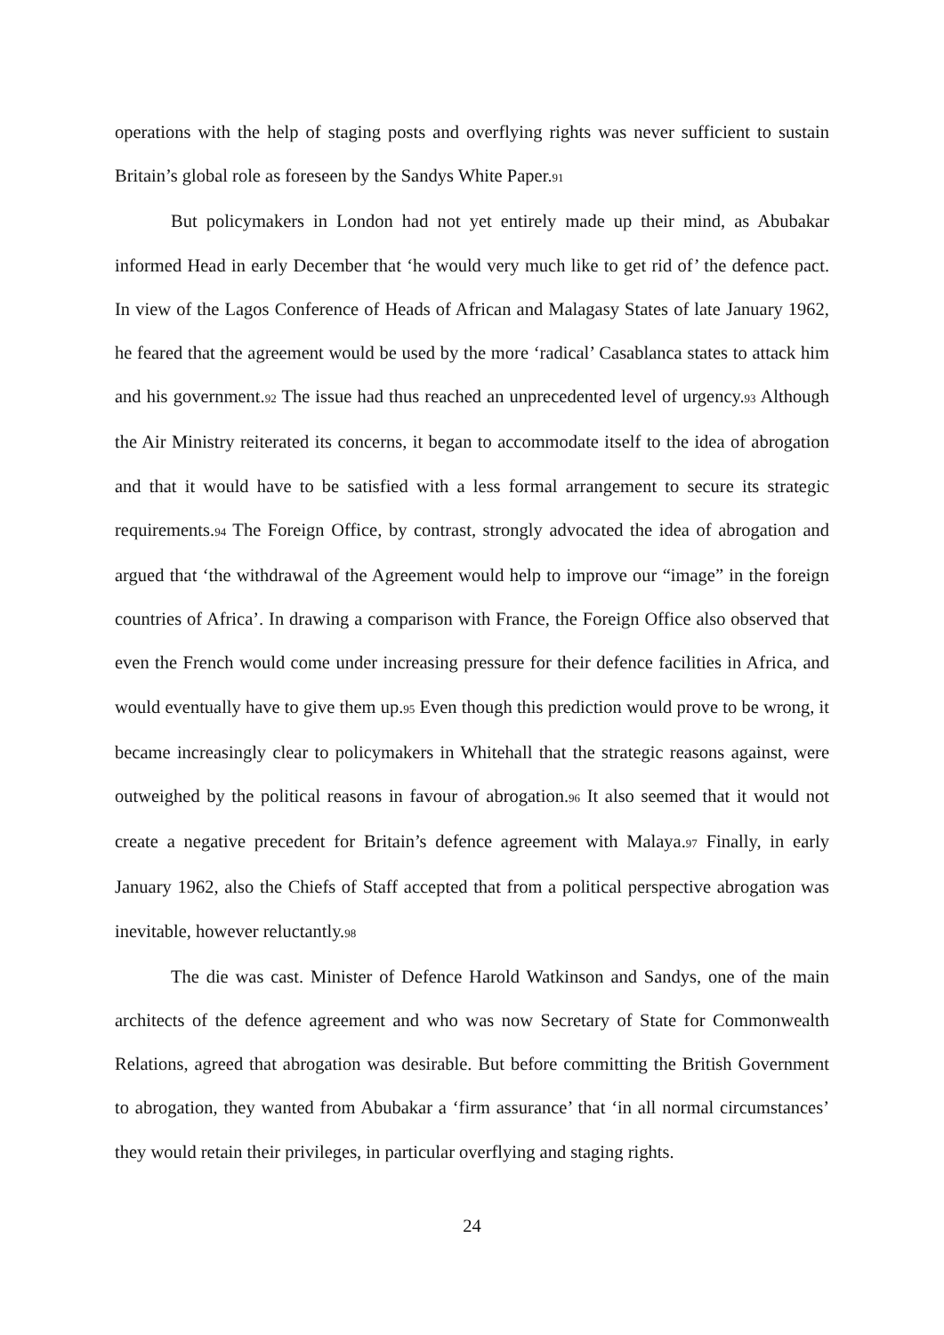operations with the help of staging posts and overflying rights was never sufficient to sustain Britain’s global role as foreseen by the Sandys White Paper.91
But policymakers in London had not yet entirely made up their mind, as Abubakar informed Head in early December that ‘he would very much like to get rid of’ the defence pact. In view of the Lagos Conference of Heads of African and Malagasy States of late January 1962, he feared that the agreement would be used by the more ‘radical’ Casablanca states to attack him and his government.92 The issue had thus reached an unprecedented level of urgency.93 Although the Air Ministry reiterated its concerns, it began to accommodate itself to the idea of abrogation and that it would have to be satisfied with a less formal arrangement to secure its strategic requirements.94 The Foreign Office, by contrast, strongly advocated the idea of abrogation and argued that ‘the withdrawal of the Agreement would help to improve our “image” in the foreign countries of Africa’. In drawing a comparison with France, the Foreign Office also observed that even the French would come under increasing pressure for their defence facilities in Africa, and would eventually have to give them up.95 Even though this prediction would prove to be wrong, it became increasingly clear to policymakers in Whitehall that the strategic reasons against, were outweighed by the political reasons in favour of abrogation.96 It also seemed that it would not create a negative precedent for Britain’s defence agreement with Malaya.97 Finally, in early January 1962, also the Chiefs of Staff accepted that from a political perspective abrogation was inevitable, however reluctantly.98
The die was cast. Minister of Defence Harold Watkinson and Sandys, one of the main architects of the defence agreement and who was now Secretary of State for Commonwealth Relations, agreed that abrogation was desirable. But before committing the British Government to abrogation, they wanted from Abubakar a ‘firm assurance’ that ‘in all normal circumstances’ they would retain their privileges, in particular overflying and staging rights.
24